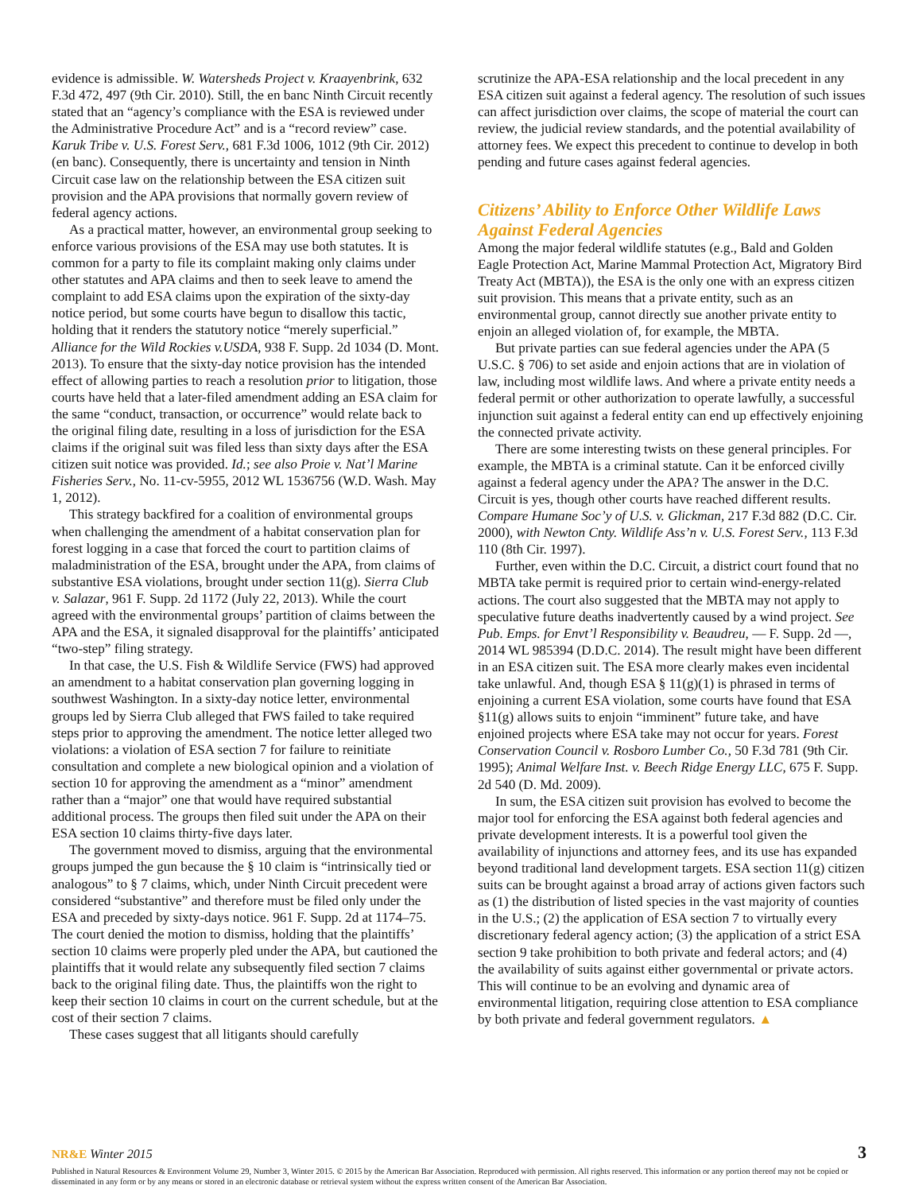evidence is admissible. W. Watersheds Project v. Kraayenbrink, 632 F.3d 472, 497 (9th Cir. 2010). Still, the en banc Ninth Circuit recently stated that an “agency’s compliance with the ESA is reviewed under the Administrative Procedure Act” and is a “record review” case. Karuk Tribe v. U.S. Forest Serv., 681 F.3d 1006, 1012 (9th Cir. 2012) (en banc). Consequently, there is uncertainty and tension in Ninth Circuit case law on the relationship between the ESA citizen suit provision and the APA provisions that normally govern review of federal agency actions.
As a practical matter, however, an environmental group seeking to enforce various provisions of the ESA may use both statutes. It is common for a party to file its complaint making only claims under other statutes and APA claims and then to seek leave to amend the complaint to add ESA claims upon the expiration of the sixty-day notice period, but some courts have begun to disallow this tactic, holding that it renders the statutory notice “merely superficial.” Alliance for the Wild Rockies v.USDA, 938 F. Supp. 2d 1034 (D. Mont. 2013). To ensure that the sixty-day notice provision has the intended effect of allowing parties to reach a resolution prior to litigation, those courts have held that a later-filed amendment adding an ESA claim for the same “conduct, transaction, or occurrence” would relate back to the original filing date, resulting in a loss of jurisdiction for the ESA claims if the original suit was filed less than sixty days after the ESA citizen suit notice was provided. Id.; see also Proie v. Nat’l Marine Fisheries Serv., No. 11-cv-5955, 2012 WL 1536756 (W.D. Wash. May 1, 2012).
This strategy backfired for a coalition of environmental groups when challenging the amendment of a habitat conservation plan for forest logging in a case that forced the court to partition claims of maladministration of the ESA, brought under the APA, from claims of substantive ESA violations, brought under section 11(g). Sierra Club v. Salazar, 961 F. Supp. 2d 1172 (July 22, 2013). While the court agreed with the environmental groups’ partition of claims between the APA and the ESA, it signaled disapproval for the plaintiffs’ anticipated “two-step” filing strategy.
In that case, the U.S. Fish & Wildlife Service (FWS) had approved an amendment to a habitat conservation plan governing logging in southwest Washington. In a sixty-day notice letter, environmental groups led by Sierra Club alleged that FWS failed to take required steps prior to approving the amendment. The notice letter alleged two violations: a violation of ESA section 7 for failure to reinitiate consultation and complete a new biological opinion and a violation of section 10 for approving the amendment as a “minor” amendment rather than a “major” one that would have required substantial additional process. The groups then filed suit under the APA on their ESA section 10 claims thirty-five days later.
The government moved to dismiss, arguing that the environmental groups jumped the gun because the § 10 claim is “intrinsically tied or analogous” to § 7 claims, which, under Ninth Circuit precedent were considered “substantive” and therefore must be filed only under the ESA and preceded by sixty-days notice. 961 F. Supp. 2d at 1174–75. The court denied the motion to dismiss, holding that the plaintiffs’ section 10 claims were properly pled under the APA, but cautioned the plaintiffs that it would relate any subsequently filed section 7 claims back to the original filing date. Thus, the plaintiffs won the right to keep their section 10 claims in court on the current schedule, but at the cost of their section 7 claims.
These cases suggest that all litigants should carefully
scrutinize the APA-ESA relationship and the local precedent in any ESA citizen suit against a federal agency. The resolution of such issues can affect jurisdiction over claims, the scope of material the court can review, the judicial review standards, and the potential availability of attorney fees. We expect this precedent to continue to develop in both pending and future cases against federal agencies.
Citizens’ Ability to Enforce Other Wildlife Laws Against Federal Agencies
Among the major federal wildlife statutes (e.g., Bald and Golden Eagle Protection Act, Marine Mammal Protection Act, Migratory Bird Treaty Act (MBTA)), the ESA is the only one with an express citizen suit provision. This means that a private entity, such as an environmental group, cannot directly sue another private entity to enjoin an alleged violation of, for example, the MBTA.
But private parties can sue federal agencies under the APA (5 U.S.C. § 706) to set aside and enjoin actions that are in violation of law, including most wildlife laws. And where a private entity needs a federal permit or other authorization to operate lawfully, a successful injunction suit against a federal entity can end up effectively enjoining the connected private activity.
There are some interesting twists on these general principles. For example, the MBTA is a criminal statute. Can it be enforced civilly against a federal agency under the APA? The answer in the D.C. Circuit is yes, though other courts have reached different results. Compare Humane Soc’y of U.S. v. Glickman, 217 F.3d 882 (D.C. Cir. 2000), with Newton Cnty. Wildlife Ass’n v. U.S. Forest Serv., 113 F.3d 110 (8th Cir. 1997).
Further, even within the D.C. Circuit, a district court found that no MBTA take permit is required prior to certain wind-energy-related actions. The court also suggested that the MBTA may not apply to speculative future deaths inadvertently caused by a wind project. See Pub. Emps. for Envt’l Responsibility v. Beaudreu, — F. Supp. 2d —, 2014 WL 985394 (D.D.C. 2014). The result might have been different in an ESA citizen suit. The ESA more clearly makes even incidental take unlawful. And, though ESA § 11(g)(1) is phrased in terms of enjoining a current ESA violation, some courts have found that ESA §11(g) allows suits to enjoin “imminent” future take, and have enjoined projects where ESA take may not occur for years. Forest Conservation Council v. Rosboro Lumber Co., 50 F.3d 781 (9th Cir. 1995); Animal Welfare Inst. v. Beech Ridge Energy LLC, 675 F. Supp. 2d 540 (D. Md. 2009).
In sum, the ESA citizen suit provision has evolved to become the major tool for enforcing the ESA against both federal agencies and private development interests. It is a powerful tool given the availability of injunctions and attorney fees, and its use has expanded beyond traditional land development targets. ESA section 11(g) citizen suits can be brought against a broad array of actions given factors such as (1) the distribution of listed species in the vast majority of counties in the U.S.; (2) the application of ESA section 7 to virtually every discretionary federal agency action; (3) the application of a strict ESA section 9 take prohibition to both private and federal actors; and (4) the availability of suits against either governmental or private actors. This will continue to be an evolving and dynamic area of environmental litigation, requiring close attention to ESA compliance by both private and federal government regulators. ▲
NR&E Winter 2015 3
Published in Natural Resources & Environment Volume 29, Number 3, Winter 2015. © 2015 by the American Bar Association. Reproduced with permission. All rights reserved. This information or any portion thereof may not be copied or disseminated in any form or by any means or stored in an electronic database or retrieval system without the express written consent of the American Bar Association.